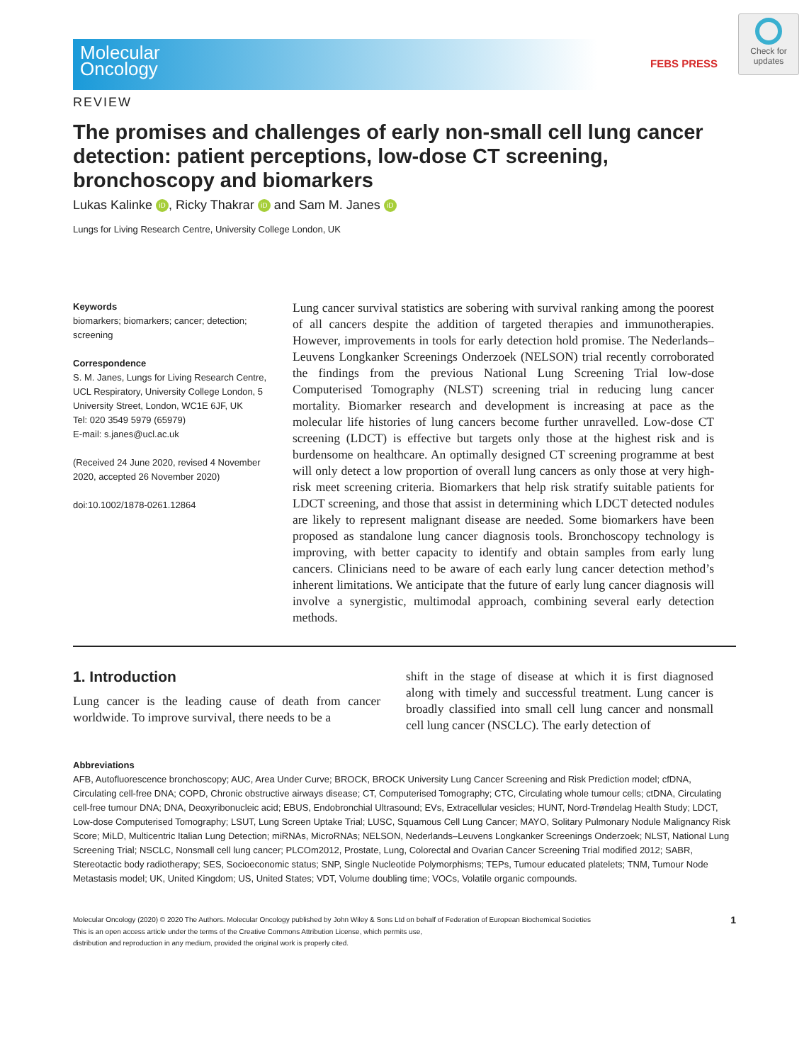Check for updates
Molecular
Oncology
FEBS PRESS
REVIEW
The promises and challenges of early non-small cell lung cancer detection: patient perceptions, low-dose CT screening, bronchoscopy and biomarkers
Lukas Kalinke iD, Ricky Thakrar iD and Sam M. Janes iD
Lungs for Living Research Centre, University College London, UK
Keywords
biomarkers; biomarkers; cancer; detection; screening
Correspondence
S. M. Janes, Lungs for Living Research Centre, UCL Respiratory, University College London, 5 University Street, London, WC1E 6JF, UK
Tel: 020 3549 5979 (65979)
E-mail: s.janes@ucl.ac.uk
(Received 24 June 2020, revised 4 November 2020, accepted 26 November 2020)
doi:10.1002/1878-0261.12864
Lung cancer survival statistics are sobering with survival ranking among the poorest of all cancers despite the addition of targeted therapies and immunotherapies. However, improvements in tools for early detection hold promise. The Nederlands–Leuvens Longkanker Screenings Onderzoek (NELSON) trial recently corroborated the findings from the previous National Lung Screening Trial low-dose Computerised Tomography (NLST) screening trial in reducing lung cancer mortality. Biomarker research and development is increasing at pace as the molecular life histories of lung cancers become further unravelled. Low-dose CT screening (LDCT) is effective but targets only those at the highest risk and is burdensome on healthcare. An optimally designed CT screening programme at best will only detect a low proportion of overall lung cancers as only those at very high-risk meet screening criteria. Biomarkers that help risk stratify suitable patients for LDCT screening, and those that assist in determining which LDCT detected nodules are likely to represent malignant disease are needed. Some biomarkers have been proposed as standalone lung cancer diagnosis tools. Bronchoscopy technology is improving, with better capacity to identify and obtain samples from early lung cancers. Clinicians need to be aware of each early lung cancer detection method’s inherent limitations. We anticipate that the future of early lung cancer diagnosis will involve a synergistic, multimodal approach, combining several early detection methods.
1. Introduction
Lung cancer is the leading cause of death from cancer worldwide. To improve survival, there needs to be a
shift in the stage of disease at which it is first diagnosed along with timely and successful treatment. Lung cancer is broadly classified into small cell lung cancer and nonsmall cell lung cancer (NSCLC). The early detection of
Abbreviations
AFB, Autofluorescence bronchoscopy; AUC, Area Under Curve; BROCK, BROCK University Lung Cancer Screening and Risk Prediction model; cfDNA, Circulating cell-free DNA; COPD, Chronic obstructive airways disease; CT, Computerised Tomography; CTC, Circulating whole tumour cells; ctDNA, Circulating cell-free tumour DNA; DNA, Deoxyribonucleic acid; EBUS, Endobronchial Ultrasound; EVs, Extracellular vesicles; HUNT, Nord-Trøndelag Health Study; LDCT, Low-dose Computerised Tomography; LSUT, Lung Screen Uptake Trial; LUSC, Squamous Cell Lung Cancer; MAYO, Solitary Pulmonary Nodule Malignancy Risk Score; MiLD, Multicentric Italian Lung Detection; miRNAs, MicroRNAs; NELSON, Nederlands–Leuvens Longkanker Screenings Onderzoek; NLST, National Lung Screening Trial; NSCLC, Nonsmall cell lung cancer; PLCOm2012, Prostate, Lung, Colorectal and Ovarian Cancer Screening Trial modified 2012; SABR, Stereotactic body radiotherapy; SES, Socioeconomic status; SNP, Single Nucleotide Polymorphisms; TEPs, Tumour educated platelets; TNM, Tumour Node Metastasis model; UK, United Kingdom; US, United States; VDT, Volume doubling time; VOCs, Volatile organic compounds.
Molecular Oncology (2020) © 2020 The Authors. Molecular Oncology published by John Wiley & Sons Ltd on behalf of Federation of European Biochemical Societies
This is an open access article under the terms of the Creative Commons Attribution License, which permits use,
distribution and reproduction in any medium, provided the original work is properly cited.
1